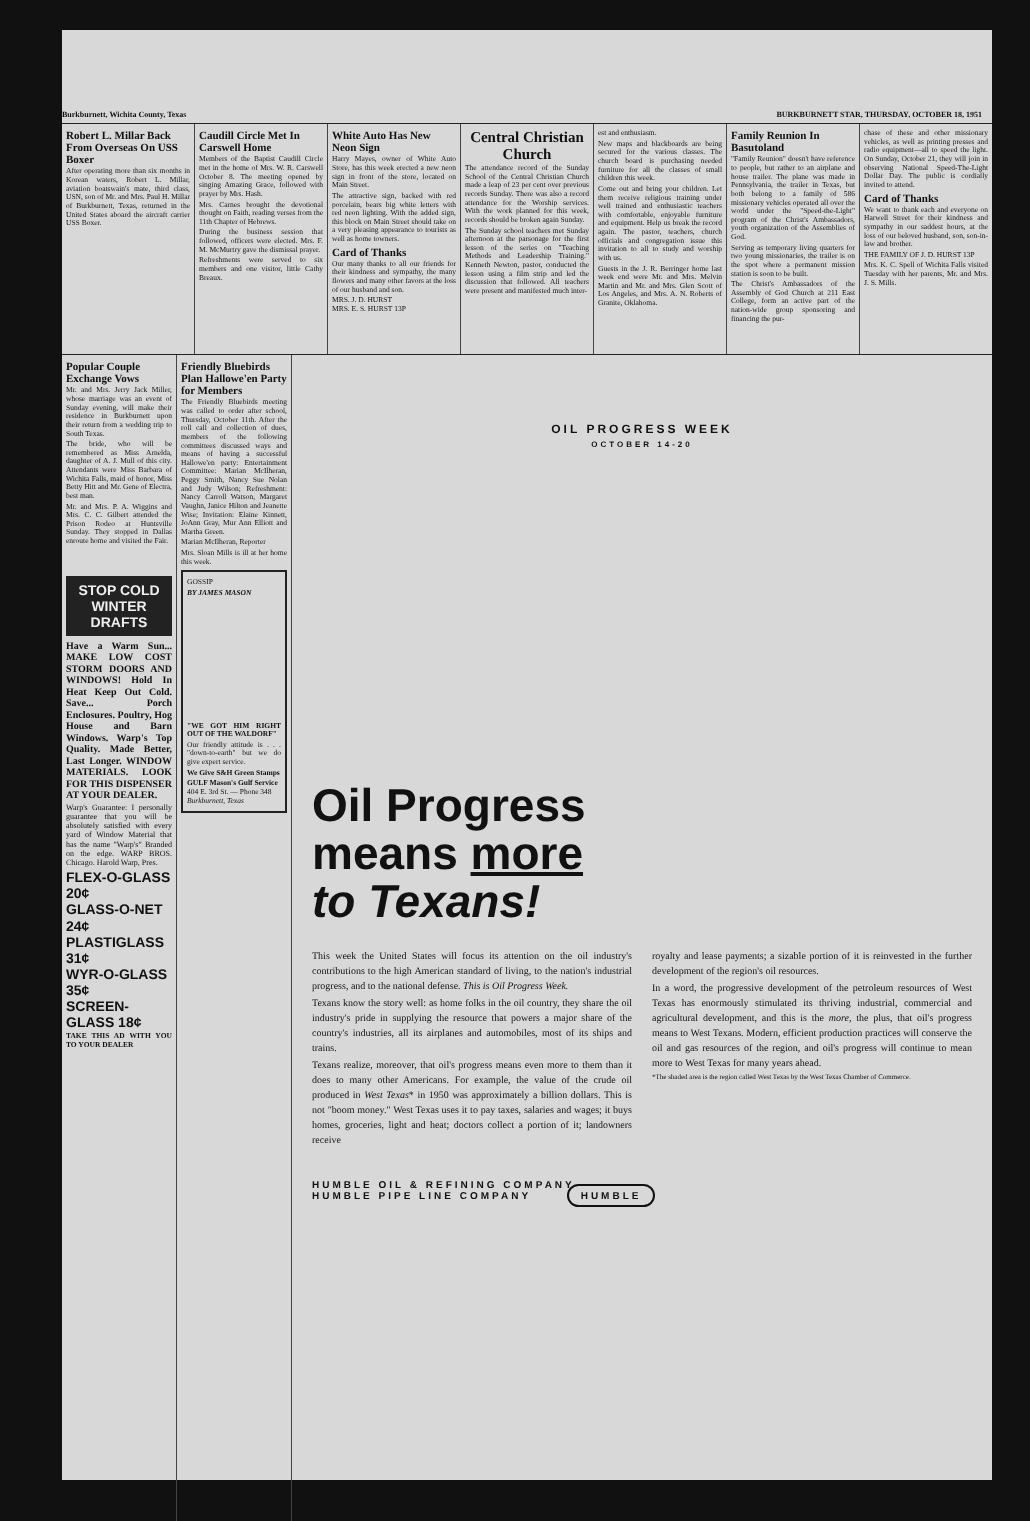Burkburnett, Wichita County, Texas BURKBURNETT STAR, THURSDAY, OCTOBER 18, 1951
Robert L. Millar Back From Overseas On USS Boxer
After operating more than six months in Korean waters, Robert L. Millar, aviation boatswain's mate, third class, USN, son of Mr. and Mrs. Paul H. Millar of Burkburnett, Texas, returned in the United States aboard the aircraft carrier USS Boxer.
Caudill Circle Met In Carswell Home
Members of the Baptist Caudill Circle met in the home of Mrs. W. R. Carswell October 8. The meeting opened by singing Amazing Grace, followed with prayer by Mrs. Hash.
Mrs. Carnes brought the devotional thought on Faith, reading verses from the 11th Chapter of Hebrews.
During the business session that followed, officers were elected. Mrs. F. M. McMurtry gave the dismissal prayer.
Refreshments were served to six members and one visitor, little Cathy Breaux.
White Auto Has New Neon Sign
Harry Mayes, owner of White Auto Store, has this week erected a new neon sign in front of the store, located on Main Street.
The attractive sign, backed with red porcelain, bears big white letters with red neon lighting. With the added sign, this block on Main Street should take on a very pleasing appearance to tourists as well as home towners.
Card of Thanks
Our many thanks to all our friends for their kindness and sympathy, the many flowers and many other favors at the loss of our husband and son.
MRS. J. D. HURST
MRS. E. S. HURST 13P
Central Christian Church
The attendance record of the Sunday School of the Central Christian Church made a leap of 23 per cent over previous records Sunday. There was also a record attendance for the Worship services. With the work planned for this week, records should be broken again Sunday.
The Sunday school teachers met Sunday afternoon at the parsonage for the first lesson of the series on "Teaching Methods and Leadership Training." Kenneth Newton, pastor, conducted the lesson using a film strip and led the discussion that followed. All teachers were present and manifested much inter-
est and enthusiasm.
New maps and blackboards are being secured for the various classes. The church board is purchasing needed furniture for all the classes of small children this week.
Come out and bring your children. Let them receive religious training under well trained and enthusiastic teachers with comfortable, enjoyable furniture and equipment. Help us break the record again. The pastor, teachers, church officials and congregation issue this invitation to all to study and worship with us.
Guests in the J. R. Berringer home last week end were Mr. and Mrs. Melvin Martin and Mr. and Mrs. Glen Scott of Los Angeles, and Mrs. A. N. Roberts of Granite, Oklahoma.
Family Reunion In Basutoland
"Family Reunion" doesn't have reference to people, but rather to an airplane and house trailer. The plane was made in Pennsylvania, the trailer in Texas, but both belong to a family of 586 missionary vehicles operated all over the world under the "Speed-the-Light" program of the Christ's Ambassadors, youth organization of the Assemblies of God.
Serving as temporary living quarters for two young missionaries, the trailer is on the spot where a permanent mission station is soon to be built.
The Christ's Ambassadors of the Assembly of God Church at 211 East College, form an active part of the nation-wide group sponsoring and financing the pur-
chase of these and other missionary vehicles, as well as printing presses and radio equipment—all to speed the light. On Sunday, October 21, they will join in observing National Speed-The-Light Dollar Day. The public is cordially invited to attend.
Card of Thanks
We want to thank each and everyone on Harwell Street for their kindness and sympathy in our saddest hours, at the loss of our beloved husband, son, son-in-law and brother.
THE FAMILY OF J. D. HURST 13P
Mrs. K. C. Spell of Wichita Falls visited Tuesday with her parents, Mr. and Mrs. J. S. Mills.
Popular Couple Exchange Vows
Mr. and Mrs. Jerry Jack Miller, whose marriage was an event of Sunday evening, will make their residence in Burkburnett upon their return from a wedding trip to South Texas.
The bride, who will be remembered as Miss Arnelda, daughter of A. J. Mull of this city. Attendants were Miss Barbara of Wichita Falls, maid of honor, Miss Betty Hitt and Mr. Gene of Electra, best man.
Mr. and Mrs. P. A. Wiggins and Mrs. C. C. Gilbert attended the Prison Rodeo at Huntsville Sunday. They stopped in Dallas enroute home and visited the Fair.
STOP COLD WINTER DRAFTS
Have a Warm Sun... MAKE LOW COST STORM DOORS AND WINDOWS! Hold In Heat Keep Out Cold. Save... Porch Enclosures. Poultry, Hog House and Barn Windows. Warp's Top Quality. Made Better, Last Longer. WINDOW MATERIALS. LOOK FOR THIS DISPENSER AT YOUR DEALER.
Warp's Guarantee: I personally guarantee that you will be absolutely satisfied with every yard of Window Material that has the name "Warp's" Branded on the edge. WARP BROS. Chicago. Harold Warp, Pres.
FLEX-O-GLASS 20¢
GLASS-O-NET 24¢
PLASTIGLASS 31¢
WYR-O-GLASS 35¢
SCREEN-GLASS 18¢
TAKE THIS AD WITH YOU TO YOUR DEALER
Friendly Bluebirds Plan Hallowe'en Party for Members
The Friendly Bluebirds meeting was called to order after school, Thursday, October 11th. After the roll call and collection of dues, members of the following committees discussed ways and means of having a successful Hallowe'en party: Entertainment Committee: Marian McIlheran, Peggy Smith, Nancy Sue Nolan and Judy Wilson; Refreshment: Nancy Carroll Watson, Margaret Vaughn, Janice Hilton and Jeanette Wise; Invitation: Elaine Kinnett, JoAnn Gray, Mur Ann Elliott and Martha Green.
Marian McIlheran, Reporter
Mrs. Sloan Mills is ill at her home this week.
GOSSIP
BY JAMES MASON
"WE GOT HIM RIGHT OUT OF THE WALDORF"
Our friendly attitude is . . . "down-to-earth" but we do give expert service.
We Give S&H Green Stamps
GULF Mason's Gulf Service
404 E. 3rd St. — Phone 348
Burkburnett, Texas
OIL PROGRESS WEEK
OCTOBER 14-20
Oil Progress
means more
to Texans!
This week the United States will focus its attention on the oil industry's contributions to the high American standard of living, to the nation's industrial progress, and to the national defense. This is Oil Progress Week.
Texans know the story well: as home folks in the oil country, they share the oil industry's pride in supplying the resource that powers a major share of the country's industries, all its airplanes and automobiles, most of its ships and trains.
Texans realize, moreover, that oil's progress means even more to them than it does to many other Americans. For example, the value of the crude oil produced in West Texas* in 1950 was approximately a billion dollars. This is not "boom money." West Texas uses it to pay taxes, salaries and wages; it buys homes, groceries, light and heat; doctors collect a portion of it; landowners receive
royalty and lease payments; a sizable portion of it is reinvested in the further development of the region's oil resources.
In a word, the progressive development of the petroleum resources of West Texas has enormously stimulated its thriving industrial, commercial and agricultural development, and this is the more, the plus, that oil's progress means to West Texans. Modern, efficient production practices will conserve the oil and gas resources of the region, and oil's progress will continue to mean more to West Texas for many years ahead.
*The shaded area is the region called West Texas by the West Texas Chamber of Commerce.
HUMBLE OIL & REFINING COMPANY
HUMBLE PIPE LINE COMPANY HUMBLE